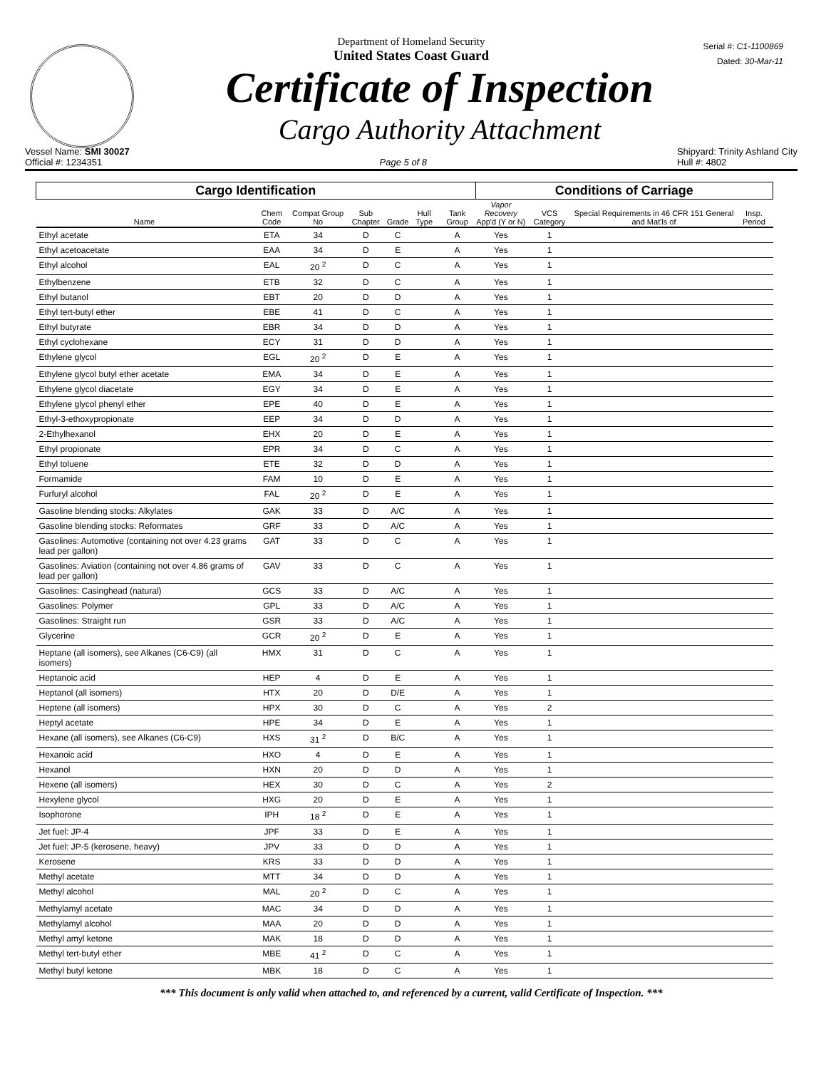Department of Homeland Security
United States Coast Guard
Serial #: C1-1100869
Dated: 30-Mar-11
Certificate of Inspection
Cargo Authority Attachment
Vessel Name: SMI 30027
Official #: 1234351
Page 5 of 8 Shipyard: Trinity Ashland City
Hull #: 4802
| Cargo Identification | | | | | | | Conditions of Carriage | | | |
| --- | --- | --- | --- | --- | --- | --- | --- | --- | --- | --- |
| Name | Chem Code | Compat Group No | Sub Chapter | Grade | Hull Type | Tank Group | Vapor Recovery App'd (Y or N) | VCS Category | Special Requirements in 46 CFR 151 General and Mat'ls of | Insp. Period |
| Ethyl acetate | ETA | 34 | D | C | | A | Yes | 1 | | |
| Ethyl acetoacetate | EAA | 34 | D | E | | A | Yes | 1 | | |
| Ethyl alcohol | EAL | 20 <sup>2</sup> | D | C | | A | Yes | 1 | | |
| Ethylbenzene | ETB | 32 | D | C | | A | Yes | 1 | | |
| Ethyl butanol | EBT | 20 | D | D | | A | Yes | 1 | | |
| Ethyl tert-butyl ether | EBE | 41 | D | C | | A | Yes | 1 | | |
| Ethyl butyrate | EBR | 34 | D | D | | A | Yes | 1 | | |
| Ethyl cyclohexane | ECY | 31 | D | D | | A | Yes | 1 | | |
| Ethylene glycol | EGL | 20 <sup>2</sup> | D | E | | A | Yes | 1 | | |
| Ethylene glycol butyl ether acetate | EMA | 34 | D | E | | A | Yes | 1 | | |
| Ethylene glycol diacetate | EGY | 34 | D | E | | A | Yes | 1 | | |
| Ethylene glycol phenyl ether | EPE | 40 | D | E | | A | Yes | 1 | | |
| Ethyl-3-ethoxypropionate | EEP | 34 | D | D | | A | Yes | 1 | | |
| 2-Ethylhexanol | EHX | 20 | D | E | | A | Yes | 1 | | |
| Ethyl propionate | EPR | 34 | D | C | | A | Yes | 1 | | |
| Ethyl toluene | ETE | 32 | D | D | | A | Yes | 1 | | |
| Formamide | FAM | 10 | D | E | | A | Yes | 1 | | |
| Furfuryl alcohol | FAL | 20 <sup>2</sup> | D | E | | A | Yes | 1 | | |
| Gasoline blending stocks: Alkylates | GAK | 33 | D | A/C | | A | Yes | 1 | | |
| Gasoline blending stocks: Reformates | GRF | 33 | D | A/C | | A | Yes | 1 | | |
| Gasolines: Automotive (containing not over 4.23 grams lead per gallon) | GAT | 33 | D | C | | A | Yes | 1 | | |
| Gasolines: Aviation (containing not over 4.86 grams of lead per gallon) | GAV | 33 | D | C | | A | Yes | 1 | | |
| Gasolines: Casinghead (natural) | GCS | 33 | D | A/C | | A | Yes | 1 | | |
| Gasolines: Polymer | GPL | 33 | D | A/C | | A | Yes | 1 | | |
| Gasolines: Straight run | GSR | 33 | D | A/C | | A | Yes | 1 | | |
| Glycerine | GCR | 20 <sup>2</sup> | D | E | | A | Yes | 1 | | |
| Heptane (all isomers), see Alkanes (C6-C9) (all isomers) | HMX | 31 | D | C | | A | Yes | 1 | | |
| Heptanoic acid | HEP | 4 | D | E | | A | Yes | 1 | | |
| Heptanol (all isomers) | HTX | 20 | D | D/E | | A | Yes | 1 | | |
| Heptene (all isomers) | HPX | 30 | D | C | | A | Yes | 2 | | |
| Heptyl acetate | HPE | 34 | D | E | | A | Yes | 1 | | |
| Hexane (all isomers), see Alkanes (C6-C9) | HXS | 31 <sup>2</sup> | D | B/C | | A | Yes | 1 | | |
| Hexanoic acid | HXO | 4 | D | E | | A | Yes | 1 | | |
| Hexanol | HXN | 20 | D | D | | A | Yes | 1 | | |
| Hexene (all isomers) | HEX | 30 | D | C | | A | Yes | 2 | | |
| Hexylene glycol | HXG | 20 | D | E | | A | Yes | 1 | | |
| Isophorone | IPH | 18 <sup>2</sup> | D | E | | A | Yes | 1 | | |
| Jet fuel: JP-4 | JPF | 33 | D | E | | A | Yes | 1 | | |
| Jet fuel: JP-5 (kerosene, heavy) | JPV | 33 | D | D | | A | Yes | 1 | | |
| Kerosene | KRS | 33 | D | D | | A | Yes | 1 | | |
| Methyl acetate | MTT | 34 | D | D | | A | Yes | 1 | | |
| Methyl alcohol | MAL | 20 <sup>2</sup> | D | C | | A | Yes | 1 | | |
| Methylamyl acetate | MAC | 34 | D | D | | A | Yes | 1 | | |
| Methylamyl alcohol | MAA | 20 | D | D | | A | Yes | 1 | | |
| Methyl amyl ketone | MAK | 18 | D | D | | A | Yes | 1 | | |
| Methyl tert-butyl ether | MBE | 41 <sup>2</sup> | D | C | | A | Yes | 1 | | |
| Methyl butyl ketone | MBK | 18 | D | C | | A | Yes | 1 | | |
*** This document is only valid when attached to, and referenced by a current, valid Certificate of Inspection. ***